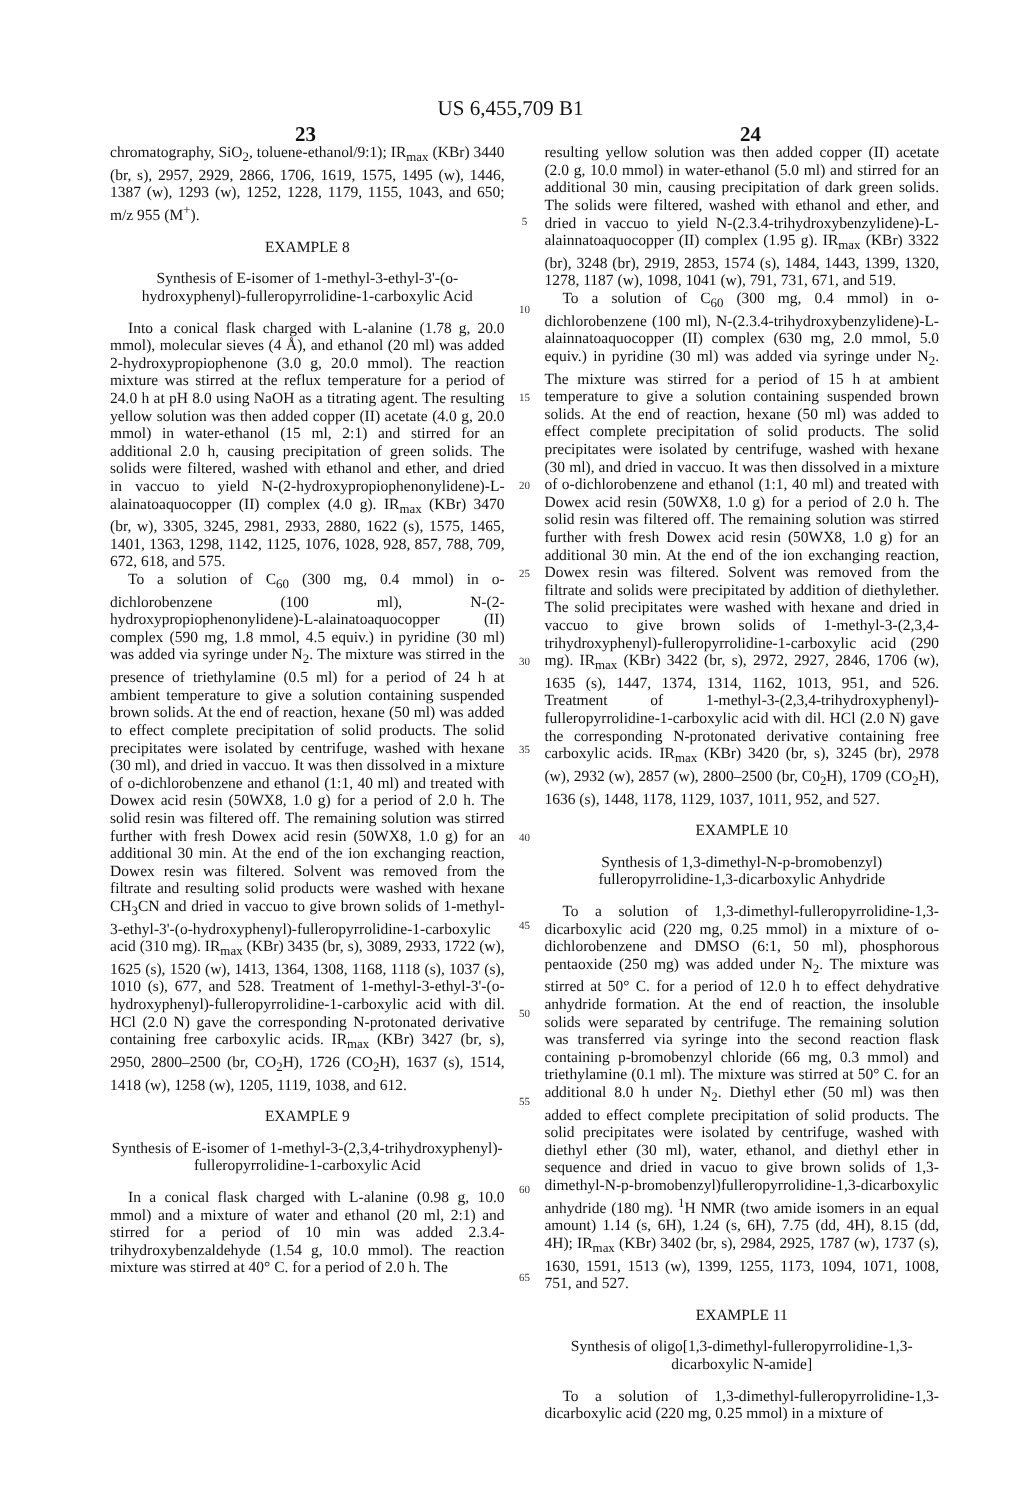US 6,455,709 B1
23 24
chromatography, SiO<sub>2</sub>, toluene-ethanol/9:1); IR<sub>max</sub> (KBr) 3440 (br, s), 2957, 2929, 2866, 1706, 1619, 1575, 1495 (w), 1446, 1387 (w), 1293 (w), 1252, 1228, 1179, 1155, 1043, and 650; m/z 955 (M<sup>+</sup>).
EXAMPLE 8
Synthesis of E-isomer of 1-methyl-3-ethyl-3'-(o-hydroxyphenyl)-fulleropyrrolidine-1-carboxylic Acid
Into a conical flask charged with L-alanine (1.78 g, 20.0 mmol), molecular sieves (4 Å), and ethanol (20 ml) was added 2-hydroxypropiophenone (3.0 g, 20.0 mmol). The reaction mixture was stirred at the reflux temperature for a period of 24.0 h at pH 8.0 using NaOH as a titrating agent. The resulting yellow solution was then added copper (II) acetate (4.0 g, 20.0 mmol) in water-ethanol (15 ml, 2:1) and stirred for an additional 2.0 h, causing precipitation of green solids. The solids were filtered, washed with ethanol and ether, and dried in vaccuo to yield N-(2-hydroxypropiophenonylidene)-L-alainatoaquocopper (II) complex (4.0 g). IR<sub>max</sub> (KBr) 3470 (br, w), 3305, 3245, 2981, 2933, 2880, 1622 (s), 1575, 1465, 1401, 1363, 1298, 1142, 1125, 1076, 1028, 928, 857, 788, 709, 672, 618, and 575.
To a solution of C<sub>60</sub> (300 mg, 0.4 mmol) in o-dichlorobenzene (100 ml), N-(2-hydroxypropiophenonylidene)-L-alainatoaquocopper (II) complex (590 mg, 1.8 mmol, 4.5 equiv.) in pyridine (30 ml) was added via syringe under N<sub>2</sub>. The mixture was stirred in the presence of triethylamine (0.5 ml) for a period of 24 h at ambient temperature to give a solution containing suspended brown solids. At the end of reaction, hexane (50 ml) was added to effect complete precipitation of solid products. The solid precipitates were isolated by centrifuge, washed with hexane (30 ml), and dried in vaccuo. It was then dissolved in a mixture of o-dichlorobenzene and ethanol (1:1, 40 ml) and treated with Dowex acid resin (50WX8, 1.0 g) for a period of 2.0 h. The solid resin was filtered off. The remaining solution was stirred further with fresh Dowex acid resin (50WX8, 1.0 g) for an additional 30 min. At the end of the ion exchanging reaction, Dowex resin was filtered. Solvent was removed from the filtrate and resulting solid products were washed with hexane CH<sub>3</sub>CN and dried in vaccuo to give brown solids of 1-methyl-3-ethyl-3'-(o-hydroxyphenyl)-fulleropyrrolidine-1-carboxylic acid (310 mg). IR<sub>max</sub> (KBr) 3435 (br, s), 3089, 2933, 1722 (w), 1625 (s), 1520 (w), 1413, 1364, 1308, 1168, 1118 (s), 1037 (s), 1010 (s), 677, and 528. Treatment of 1-methyl-3-ethyl-3'-(o-hydroxyphenyl)-fulleropyrrolidine-1-carboxylic acid with dil. HCl (2.0 N) gave the corresponding N-protonated derivative containing free carboxylic acids. IR<sub>max</sub> (KBr) 3427 (br, s), 2950, 2800–2500 (br, CO<sub>2</sub>H), 1726 (CO<sub>2</sub>H), 1637 (s), 1514, 1418 (w), 1258 (w), 1205, 1119, 1038, and 612.
EXAMPLE 9
Synthesis of E-isomer of 1-methyl-3-(2,3,4-trihydroxyphenyl)-fulleropyrrolidine-1-carboxylic Acid
In a conical flask charged with L-alanine (0.98 g, 10.0 mmol) and a mixture of water and ethanol (20 ml, 2:1) and stirred for a period of 10 min was added 2.3.4-trihydroxybenzaldehyde (1.54 g, 10.0 mmol). The reaction mixture was stirred at 40° C. for a period of 2.0 h. The
5
10
15
20
25
30
35
40
45
50
55
60
65
resulting yellow solution was then added copper (II) acetate (2.0 g, 10.0 mmol) in water-ethanol (5.0 ml) and stirred for an additional 30 min, causing precipitation of dark green solids. The solids were filtered, washed with ethanol and ether, and dried in vaccuo to yield N-(2.3.4-trihydroxybenzylidene)-L-alainnatoaquocopper (II) complex (1.95 g). IR<sub>max</sub> (KBr) 3322 (br), 3248 (br), 2919, 2853, 1574 (s), 1484, 1443, 1399, 1320, 1278, 1187 (w), 1098, 1041 (w), 791, 731, 671, and 519.
To a solution of C<sub>60</sub> (300 mg, 0.4 mmol) in o-dichlorobenzene (100 ml), N-(2.3.4-trihydroxybenzylidene)-L-alainnatoaquocopper (II) complex (630 mg, 2.0 mmol, 5.0 equiv.) in pyridine (30 ml) was added via syringe under N<sub>2</sub>. The mixture was stirred for a period of 15 h at ambient temperature to give a solution containing suspended brown solids. At the end of reaction, hexane (50 ml) was added to effect complete precipitation of solid products. The solid precipitates were isolated by centrifuge, washed with hexane (30 ml), and dried in vaccuo. It was then dissolved in a mixture of o-dichlorobenzene and ethanol (1:1, 40 ml) and treated with Dowex acid resin (50WX8, 1.0 g) for a period of 2.0 h. The solid resin was filtered off. The remaining solution was stirred further with fresh Dowex acid resin (50WX8, 1.0 g) for an additional 30 min. At the end of the ion exchanging reaction, Dowex resin was filtered. Solvent was removed from the filtrate and solids were precipitated by addition of diethylether. The solid precipitates were washed with hexane and dried in vaccuo to give brown solids of 1-methyl-3-(2,3,4-trihydroxyphenyl)-fulleropyrrolidine-1-carboxylic acid (290 mg). IR<sub>max</sub> (KBr) 3422 (br, s), 2972, 2927, 2846, 1706 (w), 1635 (s), 1447, 1374, 1314, 1162, 1013, 951, and 526. Treatment of 1-methyl-3-(2,3,4-trihydroxyphenyl)-fulleropyrrolidine-1-carboxylic acid with dil. HCl (2.0 N) gave the corresponding N-protonated derivative containing free carboxylic acids. IR<sub>max</sub> (KBr) 3420 (br, s), 3245 (br), 2978 (w), 2932 (w), 2857 (w), 2800–2500 (br, C0<sub>2</sub>H), 1709 (CO<sub>2</sub>H), 1636 (s), 1448, 1178, 1129, 1037, 1011, 952, and 527.
EXAMPLE 10
Synthesis of 1,3-dimethyl-N-p-bromobenzyl) fulleropyrrolidine-1,3-dicarboxylic Anhydride
To a solution of 1,3-dimethyl-fulleropyrrolidine-1,3-dicarboxylic acid (220 mg, 0.25 mmol) in a mixture of o-dichlorobenzene and DMSO (6:1, 50 ml), phosphorous pentaoxide (250 mg) was added under N<sub>2</sub>. The mixture was stirred at 50° C. for a period of 12.0 h to effect dehydrative anhydride formation. At the end of reaction, the insoluble solids were separated by centrifuge. The remaining solution was transferred via syringe into the second reaction flask containing p-bromobenzyl chloride (66 mg, 0.3 mmol) and triethylamine (0.1 ml). The mixture was stirred at 50° C. for an additional 8.0 h under N<sub>2</sub>. Diethyl ether (50 ml) was then added to effect complete precipitation of solid products. The solid precipitates were isolated by centrifuge, washed with diethyl ether (30 ml), water, ethanol, and diethyl ether in sequence and dried in vacuo to give brown solids of 1,3-dimethyl-N-p-bromobenzyl)fulleropyrrolidine-1,3-dicarboxylic anhydride (180 mg). <sup>1</sup>H NMR (two amide isomers in an equal amount) 1.14 (s, 6H), 1.24 (s, 6H), 7.75 (dd, 4H), 8.15 (dd, 4H); IR<sub>max</sub> (KBr) 3402 (br, s), 2984, 2925, 1787 (w), 1737 (s), 1630, 1591, 1513 (w), 1399, 1255, 1173, 1094, 1071, 1008, 751, and 527.
EXAMPLE 11
Synthesis of oligo[1,3-dimethyl-fulleropyrrolidine-1,3-dicarboxylic N-amide]
To a solution of 1,3-dimethyl-fulleropyrrolidine-1,3-dicarboxylic acid (220 mg, 0.25 mmol) in a mixture of